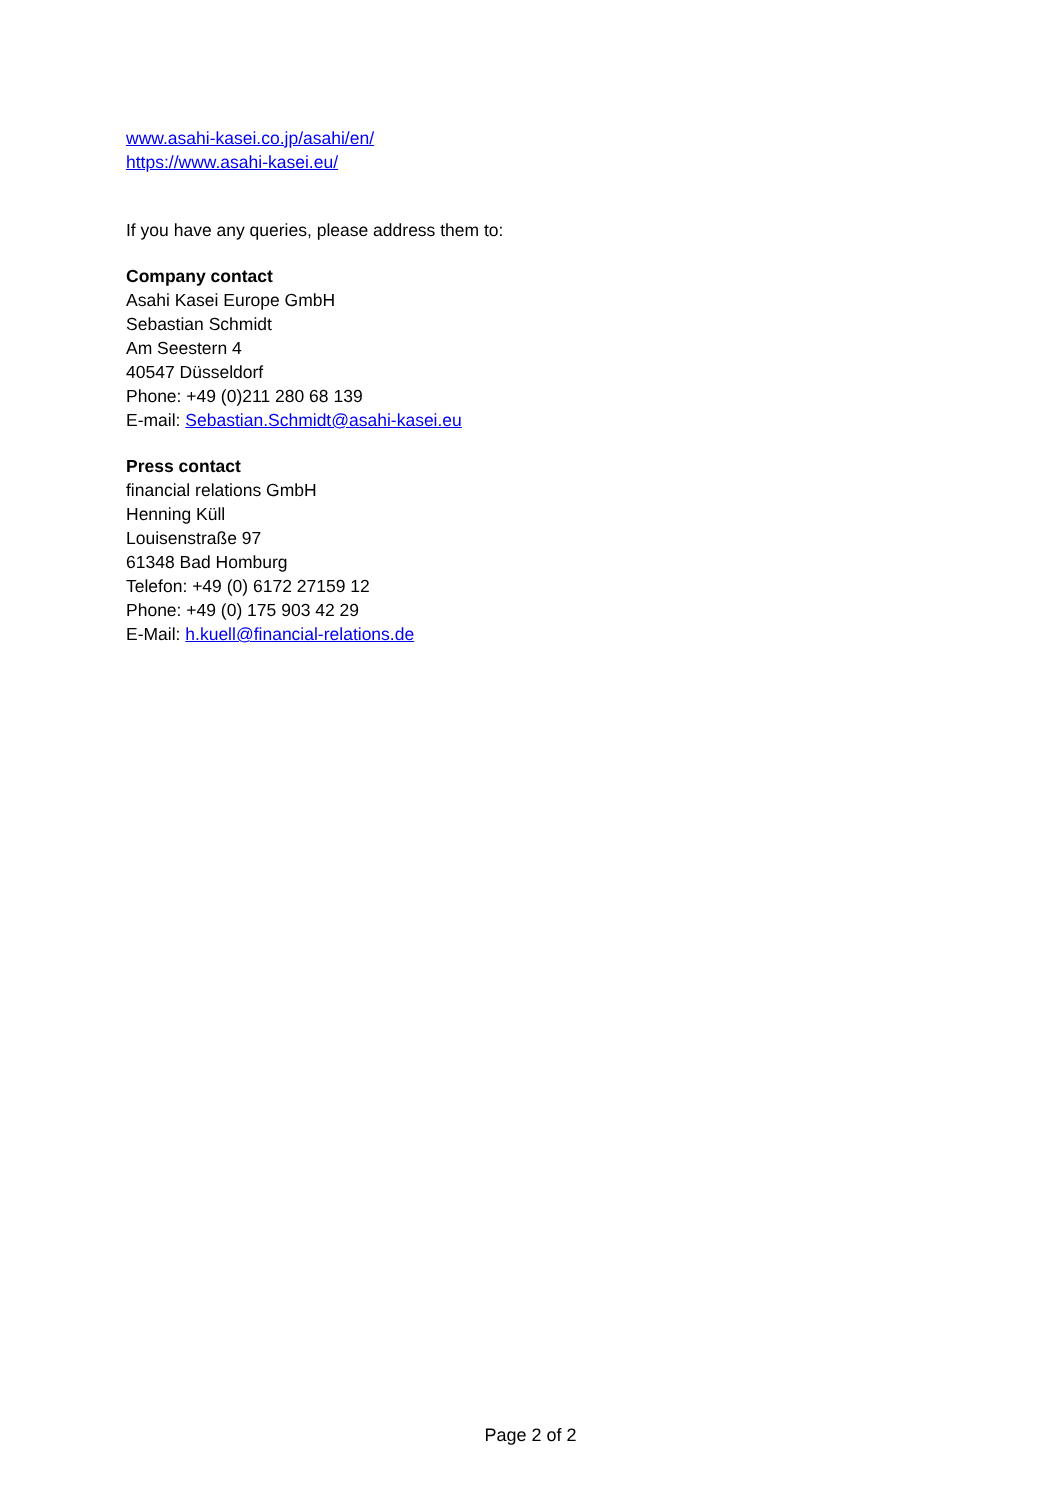www.asahi-kasei.co.jp/asahi/en/
https://www.asahi-kasei.eu/
If you have any queries, please address them to:
Company contact
Asahi Kasei Europe GmbH
Sebastian Schmidt
Am Seestern 4
40547 Düsseldorf
Phone: +49 (0)211 280 68 139
E-mail: Sebastian.Schmidt@asahi-kasei.eu
Press contact
financial relations GmbH
Henning Küll
Louisenstraße 97
61348 Bad Homburg
Telefon: +49 (0) 6172 27159 12
Phone: +49 (0) 175 903 42 29
E-Mail: h.kuell@financial-relations.de
Page 2 of 2